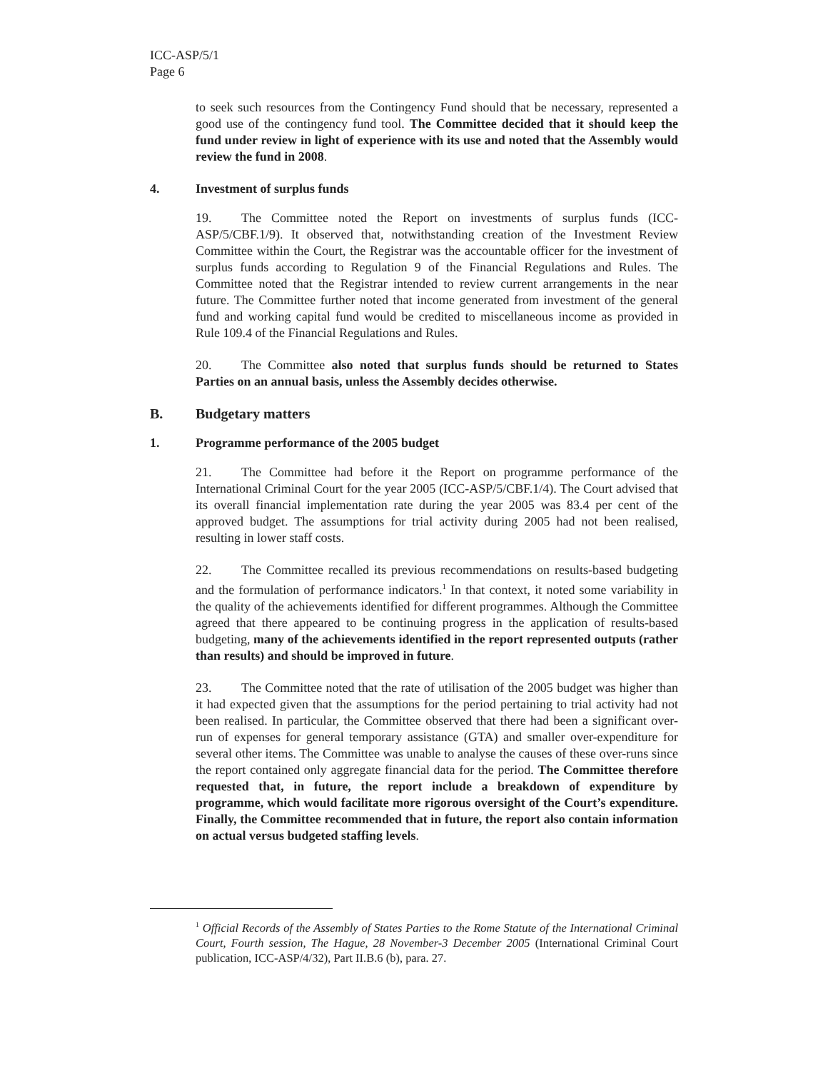ICC-ASP/5/1
Page 6
to seek such resources from the Contingency Fund should that be necessary, represented a good use of the contingency fund tool. The Committee decided that it should keep the fund under review in light of experience with its use and noted that the Assembly would review the fund in 2008.
4. Investment of surplus funds
19. The Committee noted the Report on investments of surplus funds (ICC-ASP/5/CBF.1/9). It observed that, notwithstanding creation of the Investment Review Committee within the Court, the Registrar was the accountable officer for the investment of surplus funds according to Regulation 9 of the Financial Regulations and Rules. The Committee noted that the Registrar intended to review current arrangements in the near future. The Committee further noted that income generated from investment of the general fund and working capital fund would be credited to miscellaneous income as provided in Rule 109.4 of the Financial Regulations and Rules.
20. The Committee also noted that surplus funds should be returned to States Parties on an annual basis, unless the Assembly decides otherwise.
B. Budgetary matters
1. Programme performance of the 2005 budget
21. The Committee had before it the Report on programme performance of the International Criminal Court for the year 2005 (ICC-ASP/5/CBF.1/4). The Court advised that its overall financial implementation rate during the year 2005 was 83.4 per cent of the approved budget. The assumptions for trial activity during 2005 had not been realised, resulting in lower staff costs.
22. The Committee recalled its previous recommendations on results-based budgeting and the formulation of performance indicators.<sup>1</sup> In that context, it noted some variability in the quality of the achievements identified for different programmes. Although the Committee agreed that there appeared to be continuing progress in the application of results-based budgeting, many of the achievements identified in the report represented outputs (rather than results) and should be improved in future.
23. The Committee noted that the rate of utilisation of the 2005 budget was higher than it had expected given that the assumptions for the period pertaining to trial activity had not been realised. In particular, the Committee observed that there had been a significant over-run of expenses for general temporary assistance (GTA) and smaller over-expenditure for several other items. The Committee was unable to analyse the causes of these over-runs since the report contained only aggregate financial data for the period. The Committee therefore requested that, in future, the report include a breakdown of expenditure by programme, which would facilitate more rigorous oversight of the Court’s expenditure. Finally, the Committee recommended that in future, the report also contain information on actual versus budgeted staffing levels.
<sup>1</sup> Official Records of the Assembly of States Parties to the Rome Statute of the International Criminal Court, Fourth session, The Hague, 28 November-3 December 2005 (International Criminal Court publication, ICC-ASP/4/32), Part II.B.6 (b), para. 27.